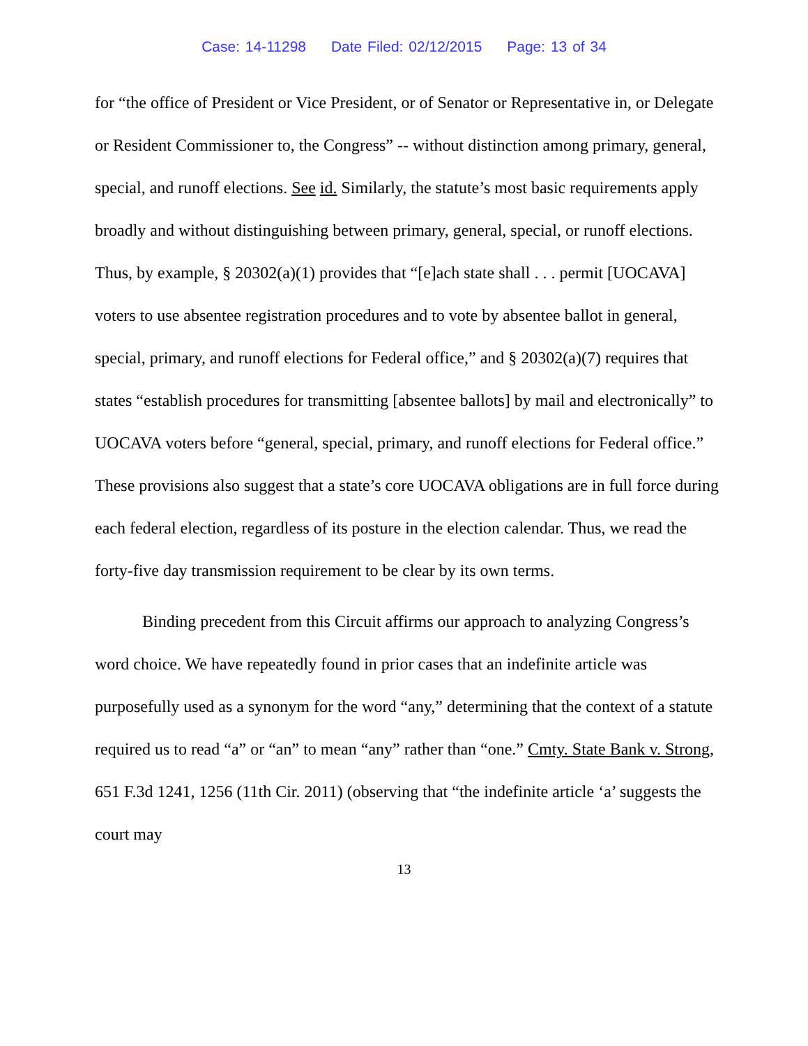Case: 14-11298 Date Filed: 02/12/2015 Page: 13 of 34
for “the office of President or Vice President, or of Senator or Representative in, or Delegate or Resident Commissioner to, the Congress” -- without distinction among primary, general, special, and runoff elections. See id. Similarly, the statute’s most basic requirements apply broadly and without distinguishing between primary, general, special, or runoff elections. Thus, by example, § 20302(a)(1) provides that “[e]ach state shall . . . permit [UOCAVA] voters to use absentee registration procedures and to vote by absentee ballot in general, special, primary, and runoff elections for Federal office,” and § 20302(a)(7) requires that states “establish procedures for transmitting [absentee ballots] by mail and electronically” to UOCAVA voters before “general, special, primary, and runoff elections for Federal office.” These provisions also suggest that a state’s core UOCAVA obligations are in full force during each federal election, regardless of its posture in the election calendar. Thus, we read the forty-five day transmission requirement to be clear by its own terms.
Binding precedent from this Circuit affirms our approach to analyzing Congress’s word choice. We have repeatedly found in prior cases that an indefinite article was purposefully used as a synonym for the word “any,” determining that the context of a statute required us to read “a” or “an” to mean “any” rather than “one.” Cmty. State Bank v. Strong, 651 F.3d 1241, 1256 (11th Cir. 2011) (observing that “the indefinite article ‘a’ suggests the court may
13